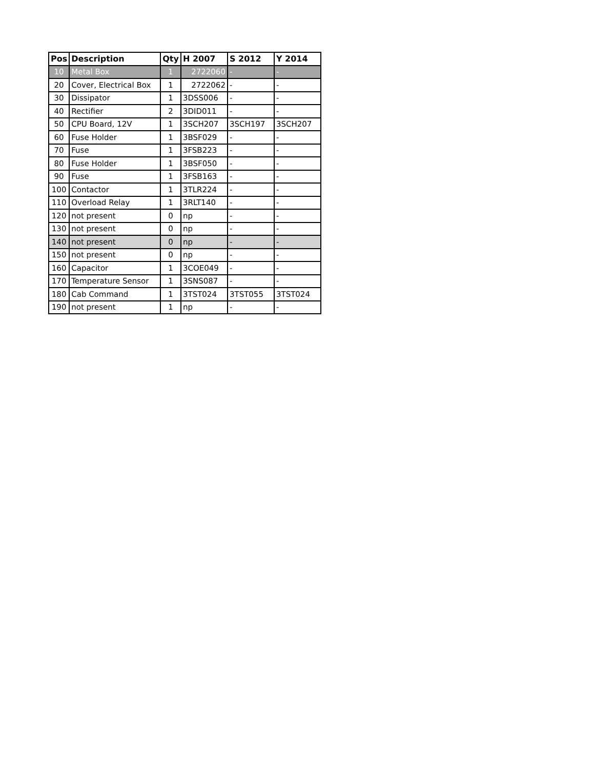| Pos | Description | Qty | H 2007 | S 2012 | Y 2014 |
| --- | --- | --- | --- | --- | --- |
| 10 | Metal Box | 1 | 2722060 | - | - |
| 20 | Cover, Electrical Box | 1 | 2722062 | - | - |
| 30 | Dissipator | 1 | 3DSS006 | - | - |
| 40 | Rectifier | 2 | 3DID011 | - | - |
| 50 | CPU Board, 12V | 1 | 3SCH207 | 3SCH197 | 3SCH207 |
| 60 | Fuse Holder | 1 | 3BSF029 | - | - |
| 70 | Fuse | 1 | 3FSB223 | - | - |
| 80 | Fuse Holder | 1 | 3BSF050 | - | - |
| 90 | Fuse | 1 | 3FSB163 | - | - |
| 100 | Contactor | 1 | 3TLR224 | - | - |
| 110 | Overload Relay | 1 | 3RLT140 | - | - |
| 120 | not present | 0 | np | - | - |
| 130 | not present | 0 | np | - | - |
| 140 | not present | 0 | np | - | - |
| 150 | not present | 0 | np | - | - |
| 160 | Capacitor | 1 | 3COE049 | - | - |
| 170 | Temperature Sensor | 1 | 3SNS087 | - | - |
| 180 | Cab Command | 1 | 3TST024 | 3TST055 | 3TST024 |
| 190 | not present | 1 | np | - | - |